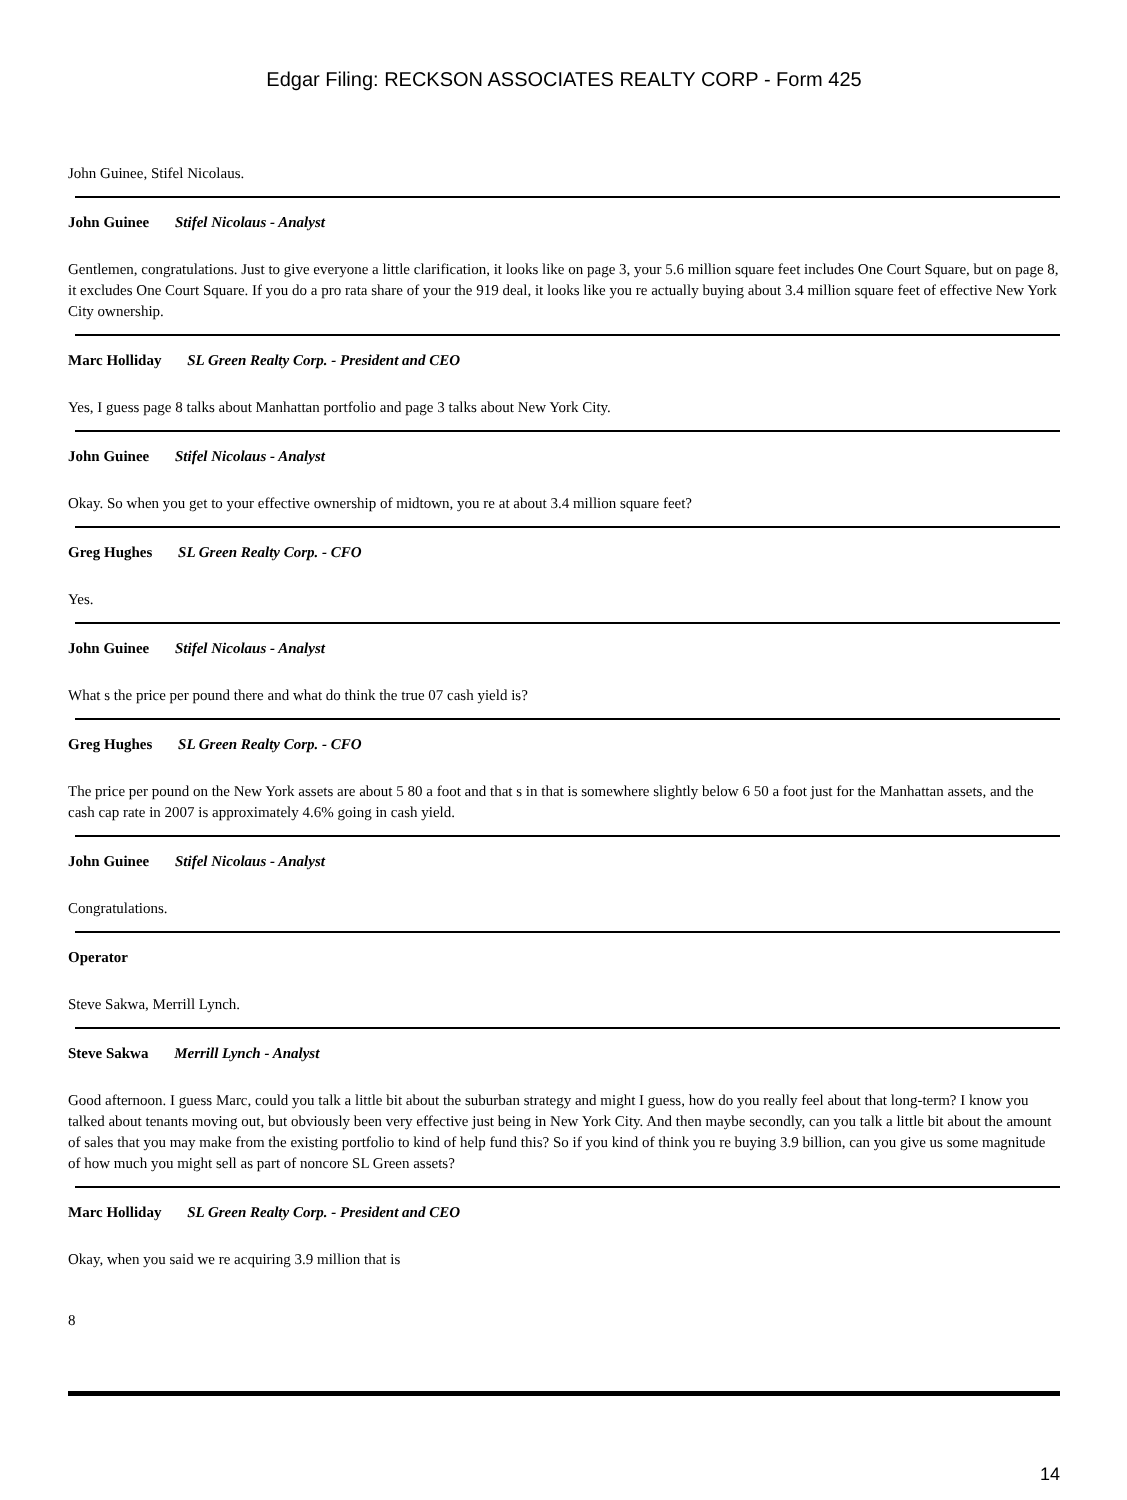Edgar Filing: RECKSON ASSOCIATES REALTY CORP - Form 425
John Guinee, Stifel Nicolaus.
John Guinee Stifel Nicolaus - Analyst
Gentlemen, congratulations. Just to give everyone a little clarification, it looks like on page 3, your 5.6 million square feet includes One Court Square, but on page 8, it excludes One Court Square. If you do a pro rata share of your the 919 deal, it looks like you re actually buying about 3.4 million square feet of effective New York City ownership.
Marc Holliday SL Green Realty Corp. - President and CEO
Yes, I guess page 8 talks about Manhattan portfolio and page 3 talks about New York City.
John Guinee Stifel Nicolaus - Analyst
Okay. So when you get to your effective ownership of midtown, you re at about 3.4 million square feet?
Greg Hughes SL Green Realty Corp. - CFO
Yes.
John Guinee Stifel Nicolaus - Analyst
What s the price per pound there and what do think the true 07 cash yield is?
Greg Hughes SL Green Realty Corp. - CFO
The price per pound on the New York assets are about 5 80 a foot and that s in that is somewhere slightly below 6 50 a foot just for the Manhattan assets, and the cash cap rate in 2007 is approximately 4.6% going in cash yield.
John Guinee Stifel Nicolaus - Analyst
Congratulations.
Operator
Steve Sakwa, Merrill Lynch.
Steve Sakwa Merrill Lynch - Analyst
Good afternoon. I guess Marc, could you talk a little bit about the suburban strategy and might I guess, how do you really feel about that long-term? I know you talked about tenants moving out, but obviously been very effective just being in New York City. And then maybe secondly, can you talk a little bit about the amount of sales that you may make from the existing portfolio to kind of help fund this? So if you kind of think you re buying 3.9 billion, can you give us some magnitude of how much you might sell as part of noncore SL Green assets?
Marc Holliday SL Green Realty Corp. - President and CEO
Okay, when you said we re acquiring 3.9 million that is
8
14